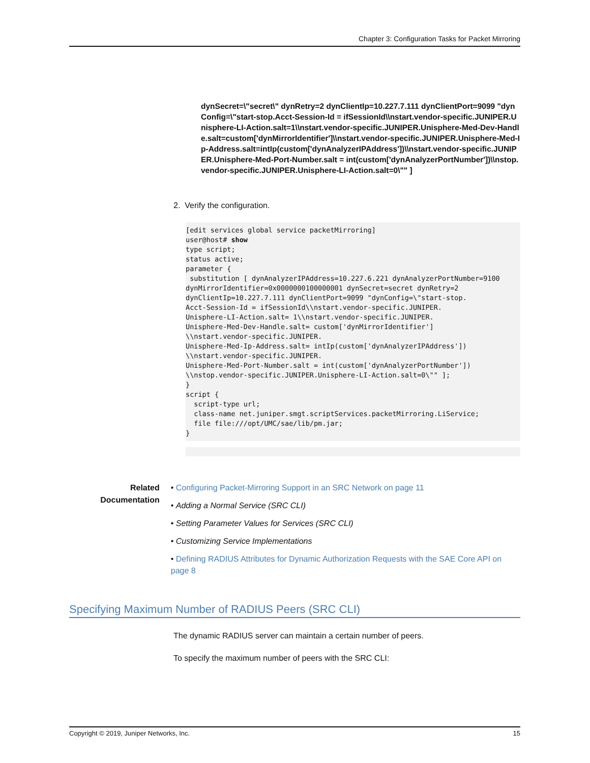Chapter 3: Configuration Tasks for Packet Mirroring
dynSecret=\"secret\" dynRetry=2 dynClientIp=10.227.7.111 dynClientPort=9099 "dynConfig=\"start-stop.Acct-Session-Id = ifSessionId\\nstart.vendor-specific.JUNIPER.Unisphere-LI-Action.salt=1\\nstart.vendor-specific.JUNIPER.Unisphere-Med-Dev-Handle.salt=custom['dynMirrorIdentifier']\\nstart.vendor-specific.JUNIPER.Unisphere-Med-Ip-Address.salt=intIp(custom['dynAnalyzerIPAddress'])\\nstart.vendor-specific.JUNIPER.Unisphere-Med-Port-Number.salt = int(custom['dynAnalyzerPortNumber'])\\nstop.vendor-specific.JUNIPER.Unisphere-LI-Action.salt=0\"" ]
2. Verify the configuration.
[edit services global service packetMirroring]
user@host# show
type script;
status active;
parameter {
 substitution [ dynAnalyzerIPAddress=10.227.6.221 dynAnalyzerPortNumber=9100
dynMirrorIdentifier=0x0000000100000001 dynSecret=secret dynRetry=2
dynClientIp=10.227.7.111 dynClientPort=9099 "dynConfig=\"start-stop.
Acct-Session-Id = ifSessionId\\nstart.vendor-specific.JUNIPER.
Unisphere-LI-Action.salt= 1\\nstart.vendor-specific.JUNIPER.
Unisphere-Med-Dev-Handle.salt= custom['dynMirrorIdentifier']
\\nstart.vendor-specific.JUNIPER.
Unisphere-Med-Ip-Address.salt= intIp(custom['dynAnalyzerIPAddress'])
\\nstart.vendor-specific.JUNIPER.
Unisphere-Med-Port-Number.salt = int(custom['dynAnalyzerPortNumber'])
\\nstop.vendor-specific.JUNIPER.Unisphere-LI-Action.salt=0\"" ];
}
script {
  script-type url;
  class-name net.juniper.smgt.scriptServices.packetMirroring.LiService;
  file file:///opt/UMC/sae/lib/pm.jar;
}
Related Documentation
• Configuring Packet-Mirroring Support in an SRC Network on page 11
• Adding a Normal Service (SRC CLI)
• Setting Parameter Values for Services (SRC CLI)
• Customizing Service Implementations
• Defining RADIUS Attributes for Dynamic Authorization Requests with the SAE Core API on page 8
Specifying Maximum Number of RADIUS Peers (SRC CLI)
The dynamic RADIUS server can maintain a certain number of peers.
To specify the maximum number of peers with the SRC CLI:
Copyright © 2019, Juniper Networks, Inc. 15